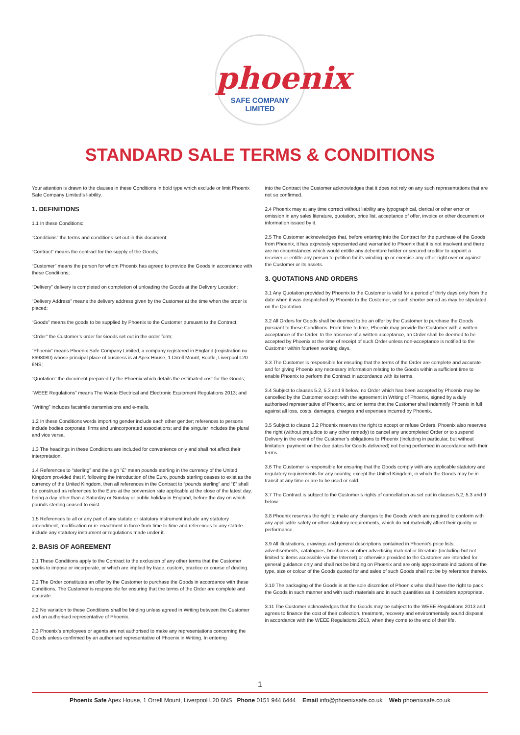phoenix
SAFE COMPANY LIMITED
STANDARD SALE TERMS & CONDITIONS
Your attention is drawn to the clauses in these Conditions in bold type which exclude or limit Phoenix Safe Company Limited’s liability.
1. DEFINITIONS
1.1 In these Conditions:
“Conditions” the terms and conditions set out in this document;
“Contract” means the contract for the supply of the Goods;
“Customer” means the person for whom Phoenix has agreed to provide the Goods in accordance with these Conditions;
“Delivery” delivery is completed on completion of unloading the Goods at the Delivery Location;
“Delivery Address” means the delivery address given by the Customer at the time when the order is placed;
“Goods” means the goods to be supplied by Phoenix to the Customer pursuant to the Contract;
“Order” the Customer’s order for Goods set out in the order form;
“Phoenix” means Phoenix Safe Company Limited, a company registered in England (registration no. 8698080) whose principal place of business is at Apex House, 1 Orrell Mount, Bootle, Liverpool L20 6NS;
“Quotation” the document prepared by the Phoenix which details the estimated cost for the Goods;
“WEEE Regulations” means The Waste Electrical and Electronic Equipment Regulations 2013; and
“Writing” includes facsimile transmissions and e-mails.
1.2 In these Conditions words importing gender include each other gender; references to persons include bodies corporate, firms and unincorporated associations; and the singular includes the plural and vice versa.
1.3 The headings in these Conditions are included for convenience only and shall not affect their interpretation.
1.4 References to “sterling” and the sign “£” mean pounds sterling in the currency of the United Kingdom provided that if, following the introduction of the Euro, pounds sterling ceases to exist as the currency of the United Kingdom, then all references in the Contract to “pounds sterling” and “£” shall be construed as references to the Euro at the conversion rate applicable at the close of the latest day, being a day other than a Saturday or Sunday or public holiday in England, before the day on which pounds sterling ceased to exist.
1.5 References to all or any part of any statute or statutory instrument include any statutory amendment, modification or re-enactment in force from time to time and references to any statute include any statutory instrument or regulations made under it.
2. BASIS OF AGREEMENT
2.1 These Conditions apply to the Contract to the exclusion of any other terms that the Customer seeks to impose or incorporate, or which are implied by trade, custom, practice or course of dealing.
2.2 The Order constitutes an offer by the Customer to purchase the Goods in accordance with these Conditions. The Customer is responsible for ensuring that the terms of the Order are complete and accurate.
2.2 No variation to these Conditions shall be binding unless agreed in Writing between the Customer and an authorised representative of Phoenix.
2.3 Phoenix’s employees or agents are not authorised to make any representations concerning the Goods unless confirmed by an authorised representative of Phoenix in Writing. In entering
into the Contract the Customer acknowledges that it does not rely on any such representations that are not so confirmed.
2.4 Phoenix may at any time correct without liability any typographical, clerical or other error or omission in any sales literature, quotation, price list, acceptance of offer, invoice or other document or information issued by it.
2.5 The Customer acknowledges that, before entering into the Contract for the purchase of the Goods from Phoenix, it has expressly represented and warranted to Phoenix that it is not insolvent and there are no circumstances which would entitle any debenture holder or secured creditor to appoint a receiver or entitle any person to petition for its winding up or exercise any other right over or against the Customer or its assets.
3. QUOTATIONS AND ORDERS
3.1 Any Quotation provided by Phoenix to the Customer is valid for a period of thirty days only from the date when it was despatched by Phoenix to the Customer, or such shorter period as may be stipulated on the Quotation.
3.2 All Orders for Goods shall be deemed to be an offer by the Customer to purchase the Goods pursuant to these Conditions. From time to time, Phoenix may provide the Customer with a written acceptance of the Order. In the absence of a written acceptance, an Order shall be deemed to be accepted by Phoenix at the time of receipt of such Order unless non-acceptance is notified to the Customer within fourteen working days.
3.3 The Customer is responsible for ensuring that the terms of the Order are complete and accurate and for giving Phoenix any necessary information relating to the Goods within a sufficient time to enable Phoenix to perform the Contract in accordance with its terms.
3.4 Subject to clauses 5.2, 5.3 and 9 below, no Order which has been accepted by Phoenix may be cancelled by the Customer except with the agreement in Writing of Phoenix, signed by a duly authorised representative of Phoenix, and on terms that the Customer shall indemnify Phoenix in full against all loss, costs, damages, charges and expenses incurred by Phoenix.
3.5 Subject to clause 3.2 Phoenix reserves the right to accept or refuse Orders. Phoenix also reserves the right (without prejudice to any other remedy) to cancel any uncompleted Order or to suspend Delivery in the event of the Customer’s obligations to Phoenix (including in particular, but without limitation, payment on the due dates for Goods delivered) not being performed in accordance with their terms.
3.6 The Customer is responsible for ensuring that the Goods comply with any applicable statutory and regulatory requirements for any country, except the United Kingdom, in which the Goods may be in transit at any time or are to be used or sold.
3.7 The Contract is subject to the Customer’s rights of cancellation as set out in clauses 5.2, 5.3 and 9 below.
3.8 Phoenix reserves the right to make any changes to the Goods which are required to conform with any applicable safety or other statutory requirements, which do not materially affect their quality or performance.
3.9 All illustrations, drawings and general descriptions contained in Phoenix’s price lists, advertisements, catalogues, brochures or other advertising material or literature (including but not limited to items accessible via the Internet) or otherwise provided to the Customer are intended for general guidance only and shall not be binding on Phoenix and are only approximate indications of the type, size or colour of the Goods quoted for and sales of such Goods shall not be by reference thereto.
3.10 The packaging of the Goods is at the sole discretion of Phoenix who shall have the right to pack the Goods in such manner and with such materials and in such quantities as it considers appropriate.
3.11 The Customer acknowledges that the Goods may be subject to the WEEE Regulations 2013 and agrees to finance the cost of their collection, treatment, recovery and environmentally sound disposal in accordance with the WEEE Regulations 2013, when they come to the end of their life.
1
Phoenix Safe Apex House, 1 Orrell Mount, Liverpool L20 6NS Phone 0151 944 6444 Email info@phoenixsafe.co.uk Web phoenixsafe.co.uk